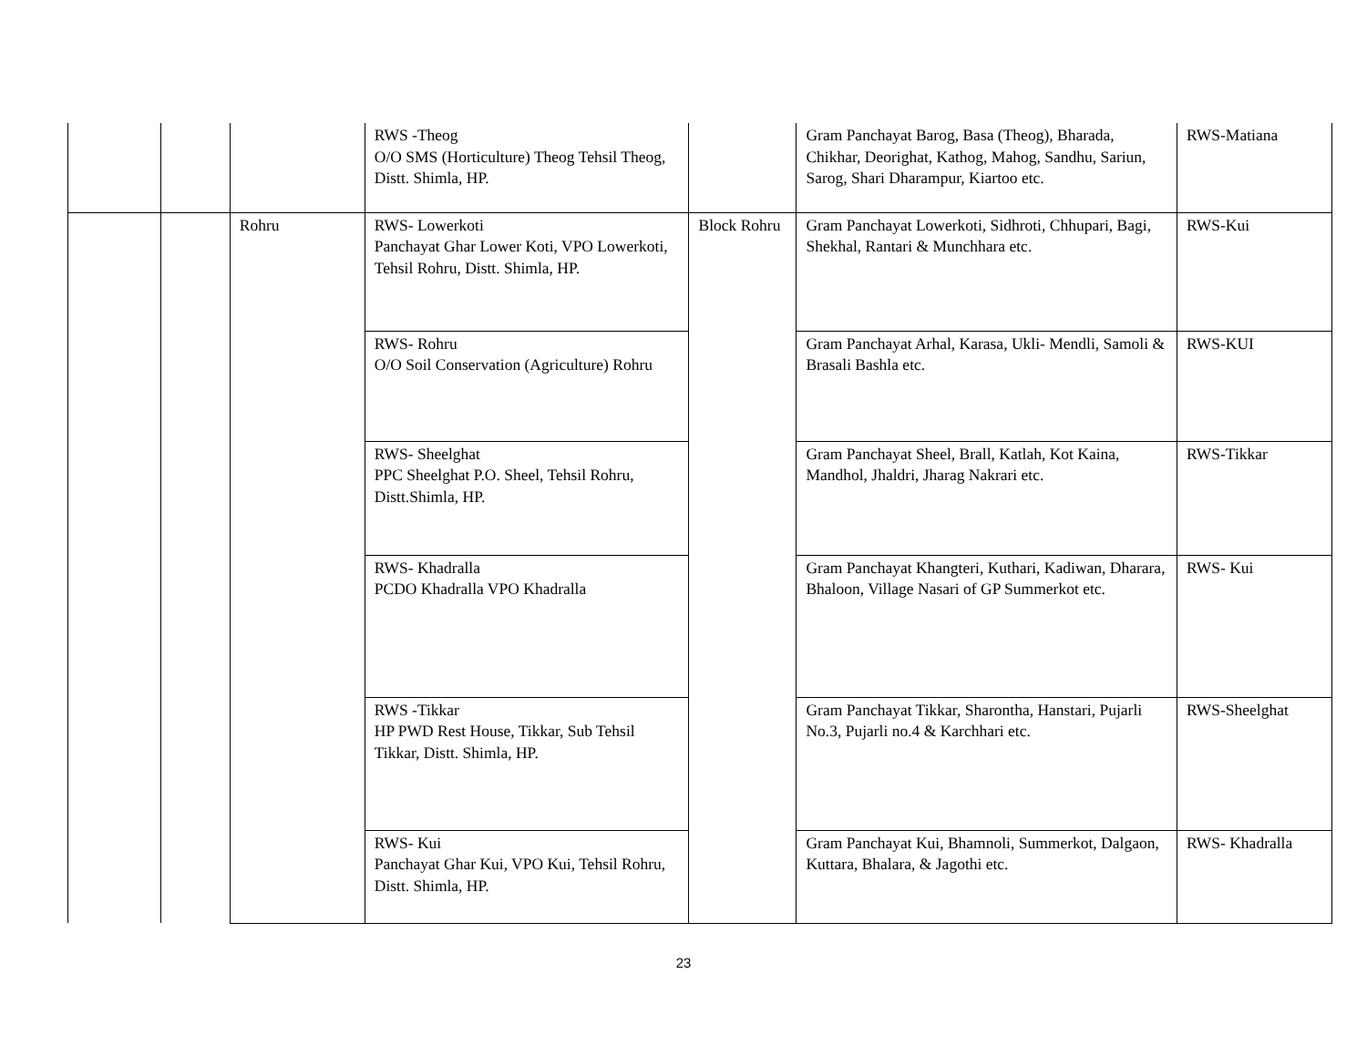| | | | RWS -Theog O/O SMS (Horticulture) Theog Tehsil Theog, Distt. Shimla, HP. | | Gram Panchayat Barog, Basa (Theog), Bharada, Chikhar, Deorighat, Kathog, Mahog, Sandhu, Sariun, Sarog, Shari Dharampur, Kiartoo etc. | RWS-Matiana |
| | | Rohru | RWS- Lowerkoti Panchayat Ghar Lower Koti, VPO Lowerkoti, Tehsil Rohru, Distt. Shimla, HP. | Block Rohru | Gram Panchayat Lowerkoti, Sidhroti, Chhupari, Bagi, Shekhal, Rantari & Munchhara etc. | RWS-Kui |
| | | | RWS- Rohru O/O Soil Conservation (Agriculture) Rohru | | Gram Panchayat Arhal, Karasa, Ukli- Mendli, Samoli & Brasali Bashla etc. | RWS-KUI |
| | | | RWS- Sheelghat PPC Sheelghat P.O. Sheel, Tehsil Rohru, Distt.Shimla, HP. | | Gram Panchayat Sheel, Brall, Katlah, Kot Kaina, Mandhol, Jhaldri, Jharag Nakrari etc. | RWS-Tikkar |
| | | | RWS- Khadralla PCDO Khadralla VPO Khadralla | | Gram Panchayat Khangteri, Kuthari, Kadiwan, Dharara, Bhaloon, Village Nasari of GP Summerkot etc. | RWS- Kui |
| | | | RWS -Tikkar HP PWD Rest House, Tikkar, Sub Tehsil Tikkar, Distt. Shimla, HP. | | Gram Panchayat Tikkar, Sharontha, Hanstari, Pujarli No.3, Pujarli no.4 & Karchhari etc. | RWS-Sheelghat |
| | | | RWS- Kui Panchayat Ghar Kui, VPO Kui, Tehsil Rohru, Distt. Shimla, HP. | | Gram Panchayat Kui, Bhamnoli, Summerkot, Dalgaon, Kuttara, Bhalara, & Jagothi etc. | RWS- Khadralla |
23